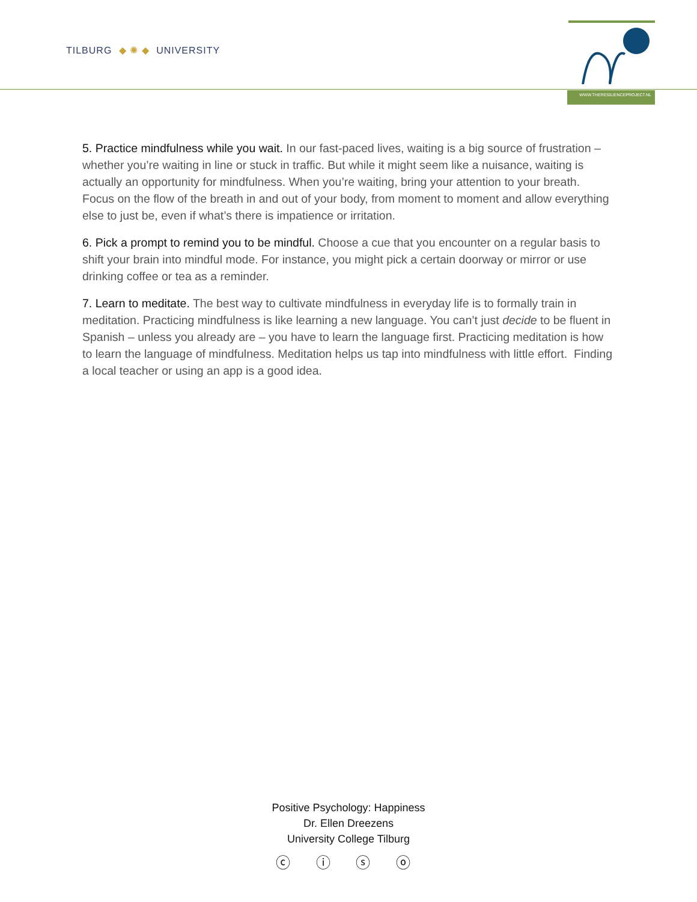TILBURG ◆ ✺ ◆ UNIVERSITY
WWW.THERESILIENCEPROJECT.NL
5. Practice mindfulness while you wait. In our fast-paced lives, waiting is a big source of frustration – whether you’re waiting in line or stuck in traffic. But while it might seem like a nuisance, waiting is actually an opportunity for mindfulness. When you’re waiting, bring your attention to your breath. Focus on the flow of the breath in and out of your body, from moment to moment and allow everything else to just be, even if what’s there is impatience or irritation.
6. Pick a prompt to remind you to be mindful. Choose a cue that you encounter on a regular basis to shift your brain into mindful mode. For instance, you might pick a certain doorway or mirror or use drinking coffee or tea as a reminder.
7. Learn to meditate. The best way to cultivate mindfulness in everyday life is to formally train in meditation. Practicing mindfulness is like learning a new language. You can’t just decide to be fluent in Spanish – unless you already are – you have to learn the language first. Practicing meditation is how to learn the language of mindfulness. Meditation helps us tap into mindfulness with little effort. Finding a local teacher or using an app is a good idea.
Positive Psychology: Happiness
Dr. Ellen Dreezens
University College Tilburg
ⓒ ⓘ ⓢ ⓞ